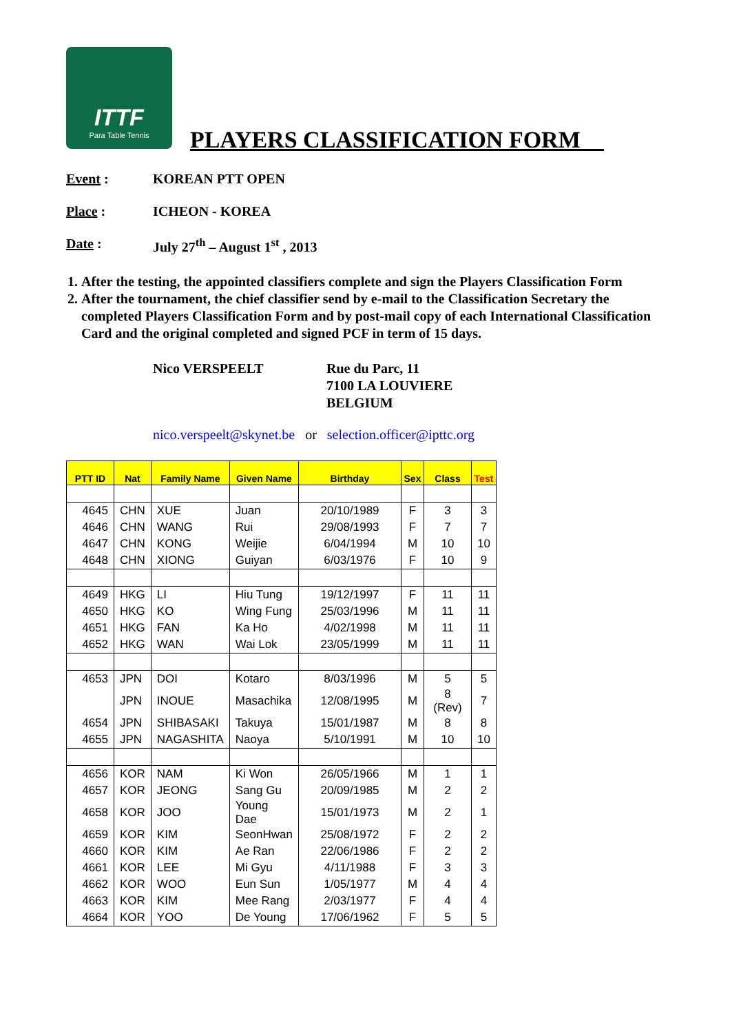ITTF
Para Table Tennis
PLAYERS CLASSIFICATION FORM__
Event : KOREAN PTT OPEN
Place : ICHEON - KOREA
Date : July 27<sup>th</sup> – August 1<sup>st</sup> , 2013
1. After the testing, the appointed classifiers complete and sign the Players Classification Form
2. After the tournament, the chief classifier send by e-mail to the Classification Secretary the completed Players Classification Form and by post-mail copy of each International Classification Card and the original completed and signed PCF in term of 15 days.
Nico VERSPEELT Rue du Parc, 11
7100 LA LOUVIERE
BELGIUM
nico.verspeelt@skynet.be or selection.officer@ipttc.org
| PTT ID | Nat | Family Name | Given Name | Birthday | Sex | Class | Test |
| --- | --- | --- | --- | --- | --- | --- | --- |
| 4645 | CHN | XUE | Juan | 20/10/1989 | F | 3 | 3 |
| 4646 | CHN | WANG | Rui | 29/08/1993 | F | 7 | 7 |
| 4647 | CHN | KONG | Weijie | 6/04/1994 | M | 10 | 10 |
| 4648 | CHN | XIONG | Guiyan | 6/03/1976 | F | 10 | 9 |
| 4649 | HKG | LI | Hiu Tung | 19/12/1997 | F | 11 | 11 |
| 4650 | HKG | KO | Wing Fung | 25/03/1996 | M | 11 | 11 |
| 4651 | HKG | FAN | Ka Ho | 4/02/1998 | M | 11 | 11 |
| 4652 | HKG | WAN | Wai Lok | 23/05/1999 | M | 11 | 11 |
| 4653 | JPN | DOI | Kotaro | 8/03/1996 | M | 5 | 5 |
| | JPN | INOUE | Masachika | 12/08/1995 | M | 8 (Rev) | 7 |
| 4654 | JPN | SHIBASAKI | Takuya | 15/01/1987 | M | 8 | 8 |
| 4655 | JPN | NAGASHITA | Naoya | 5/10/1991 | M | 10 | 10 |
| 4656 | KOR | NAM | Ki Won | 26/05/1966 | M | 1 | 1 |
| 4657 | KOR | JEONG | Sang Gu | 20/09/1985 | M | 2 | 2 |
| 4658 | KOR | JOO | Young Dae | 15/01/1973 | M | 2 | 1 |
| 4659 | KOR | KIM | SeonHwan | 25/08/1972 | F | 2 | 2 |
| 4660 | KOR | KIM | Ae Ran | 22/06/1986 | F | 2 | 2 |
| 4661 | KOR | LEE | Mi Gyu | 4/11/1988 | F | 3 | 3 |
| 4662 | KOR | WOO | Eun Sun | 1/05/1977 | M | 4 | 4 |
| 4663 | KOR | KIM | Mee Rang | 2/03/1977 | F | 4 | 4 |
| 4664 | KOR | YOO | De Young | 17/06/1962 | F | 5 | 5 |